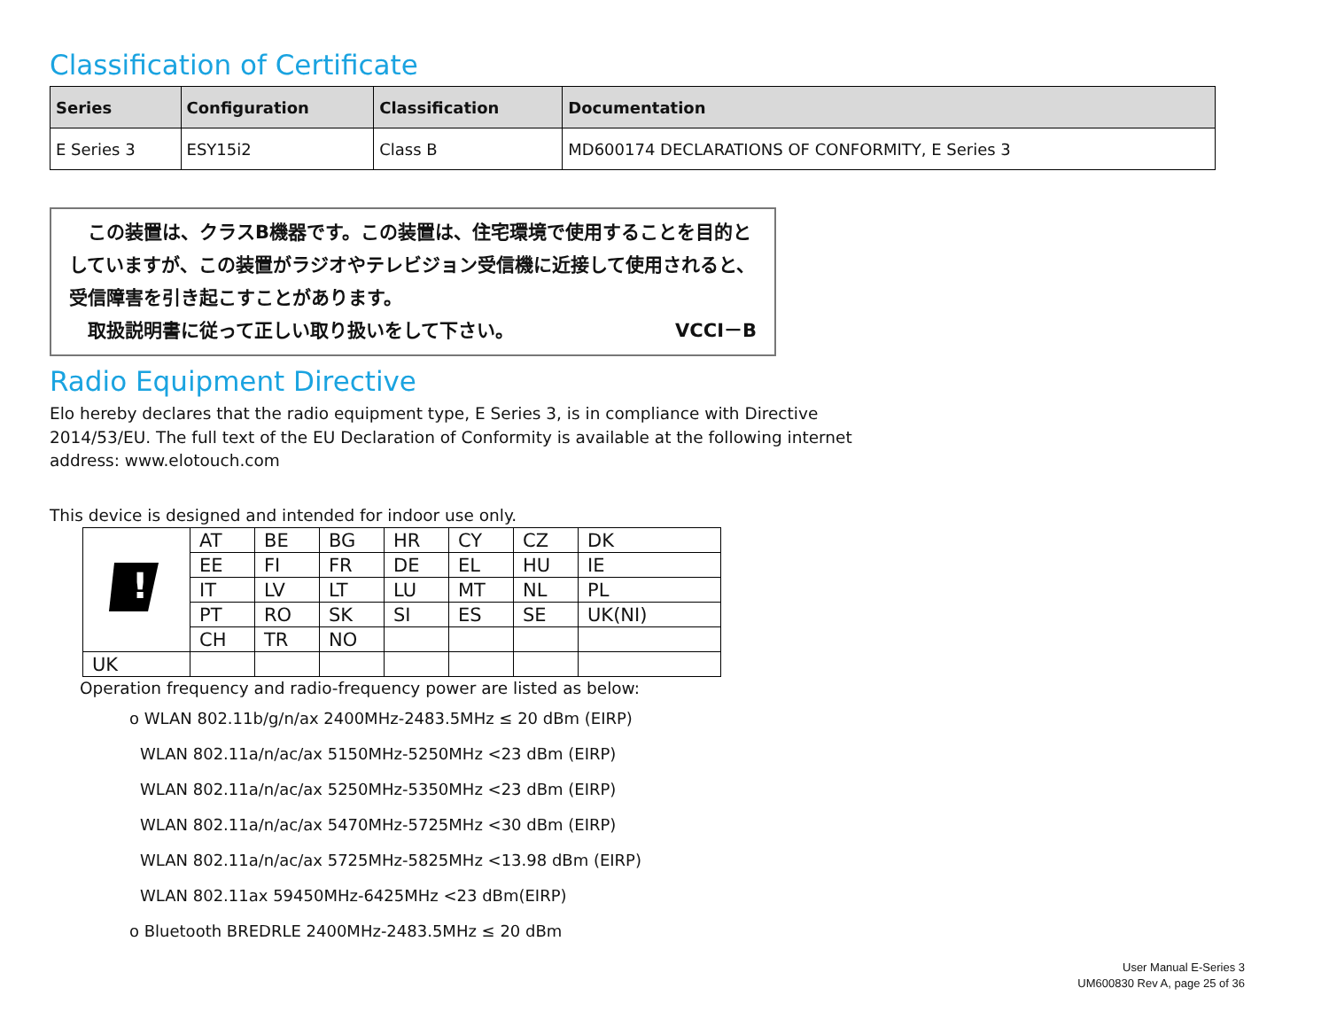Classification of Certificate
| Series | Configuration | Classification | Documentation |
| --- | --- | --- | --- |
| E Series 3 | ESY15i2 | Class B | MD600174 DECLARATIONS OF CONFORMITY, E Series 3 |
　この装置は、クラスB機器です。この装置は、住宅環境で使用することを目的としていますが、この装置がラジオやテレビジョン受信機に近接して使用されると、受信障害を引き起こすことがあります。
　取扱説明書に従って正しい取り扱いをして下さい。 VCCI－B
Radio Equipment Directive
Elo hereby declares that the radio equipment type, E Series 3, is in compliance with Directive
2014/53/EU. The full text of the EU Declaration of Conformity is available at the following internet
address: www.elotouch.com
This device is designed and intended for indoor use only.
| ! | AT | BE | BG | HR | CY | CZ | DK |
| | EE | FI | FR | DE | EL | HU | IE |
| | IT | LV | LT | LU | MT | NL | PL |
| | PT | RO | SK | SI | ES | SE | UK(NI) |
| | CH | TR | NO | | | | |
| UK | | | | | | | |
Operation frequency and radio-frequency power are listed as below:
o WLAN 802.11b/g/n/ax 2400MHz-2483.5MHz ≤ 20 dBm (EIRP)
WLAN 802.11a/n/ac/ax 5150MHz-5250MHz <23 dBm (EIRP)
WLAN 802.11a/n/ac/ax 5250MHz-5350MHz <23 dBm (EIRP)
WLAN 802.11a/n/ac/ax 5470MHz-5725MHz <30 dBm (EIRP)
WLAN 802.11a/n/ac/ax 5725MHz-5825MHz <13.98 dBm (EIRP)
WLAN 802.11ax 59450MHz-6425MHz <23 dBm(EIRP)
o Bluetooth BREDRLE 2400MHz-2483.5MHz ≤ 20 dBm
User Manual E-Series 3
UM600830 Rev A, page 25 of 36